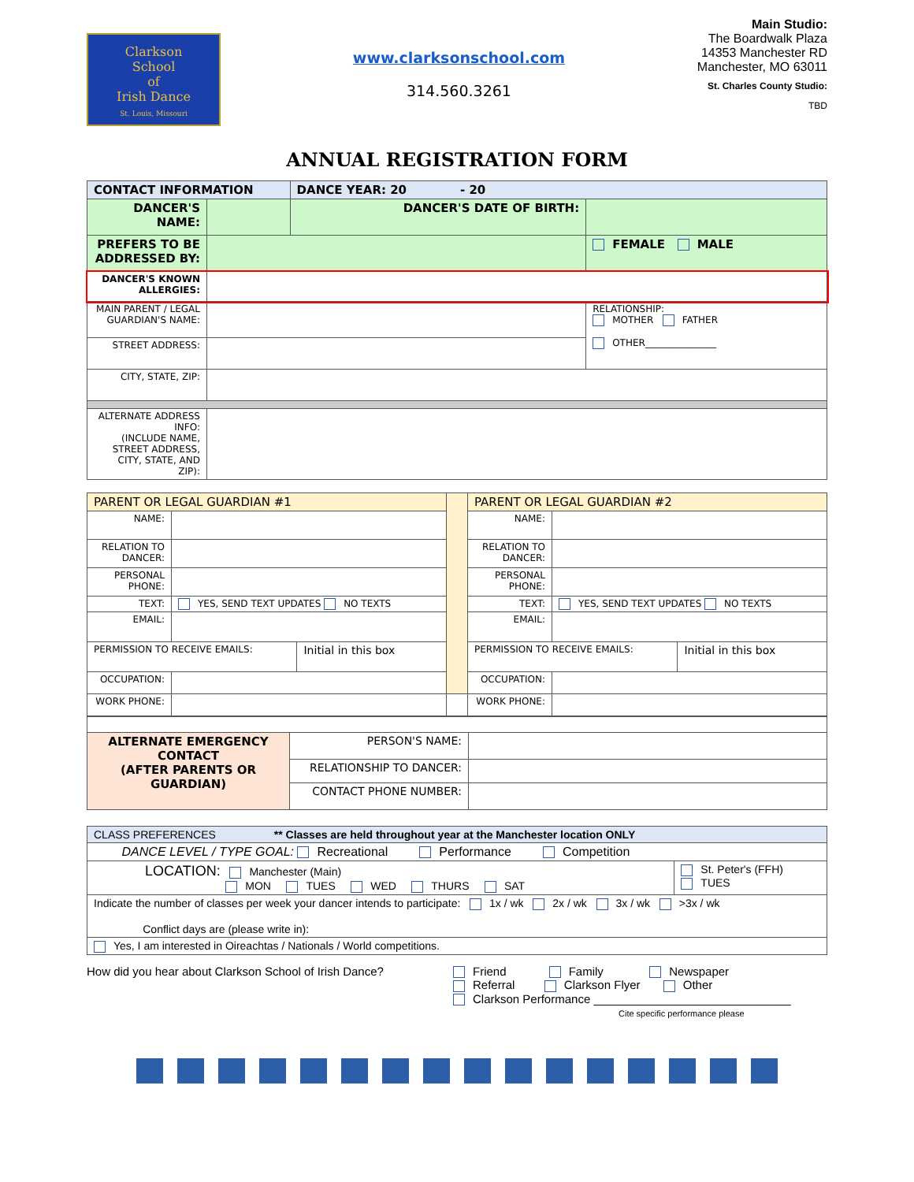Clarkson
School
of
Irish Dance
St. Louis, Missouri
www.clarksonschool.com
314.560.3261
Main Studio:
The Boardwalk Plaza
14353 Manchester RD
Manchester, MO 63011
St. Charles County Studio:
TBD
ANNUAL REGISTRATION FORM
| CONTACT INFORMATION | | DANCE YEAR: 20 - 20 | |
| DANCER'S NAME: | | DANCER'S DATE OF BIRTH: | |
| PREFERS TO BE ADDRESSED BY: | | | FEMALE MALE |
| DANCER'S KNOWN ALLERGIES: | | | |
| MAIN PARENT / LEGAL GUARDIAN'S NAME: | | | RELATIONSHIP: MOTHER FATHER OTHER_______________ |
| STREET ADDRESS: | | | |
| CITY, STATE, ZIP: | | | |
| ALTERNATE ADDRESS INFO: (INCLUDE NAME, STREET ADDRESS, CITY, STATE, AND ZIP): | | | |
| PARENT OR LEGAL GUARDIAN #1 | | | | PARENT OR LEGAL GUARDIAN #2 | | |
| NAME: | | | | NAME: | | |
| RELATION TO DANCER: | | | | RELATION TO DANCER: | | |
| PERSONAL PHONE: | | | | PERSONAL PHONE: | | |
| TEXT: | YES, SEND TEXT UPDATES NO TEXTS | | | TEXT: | YES, SEND TEXT UPDATES NO TEXTS | |
| EMAIL: | | | | EMAIL: | | |
| PERMISSION TO RECEIVE EMAILS: | | Initial in this box | | PERMISSION TO RECEIVE EMAILS: | | Initial in this box |
| OCCUPATION: | | | | OCCUPATION: | | |
| WORK PHONE: | | | | WORK PHONE: | | |
| ALTERNATE EMERGENCY CONTACT (AFTER PARENTS OR GUARDIAN) | PERSON'S NAME: | |
| | RELATIONSHIP TO DANCER: | |
| | CONTACT PHONE NUMBER: | |
| CLASS PREFERENCES ** Classes are held throughout year at the Manchester location ONLY | |
| DANCE LEVEL / TYPE GOAL: Recreational Performance Competition | |
| LOCATION: Manchester (Main) MON TUES WED THURS SAT | St. Peter's (FFH) TUES |
| Indicate the number of classes per week your dancer intends to participate: 1x / wk 2x / wk 3x / wk >3x / wk Conflict days are (please write in): | |
| Yes, I am interested in Oireachtas / Nationals / World competitions. | |
How did you hear about Clarkson School of Irish Dance?
Friend Family Newspaper
Referral Clarkson Flyer Other
Clarkson Performance ______________________________
Cite specific performance please